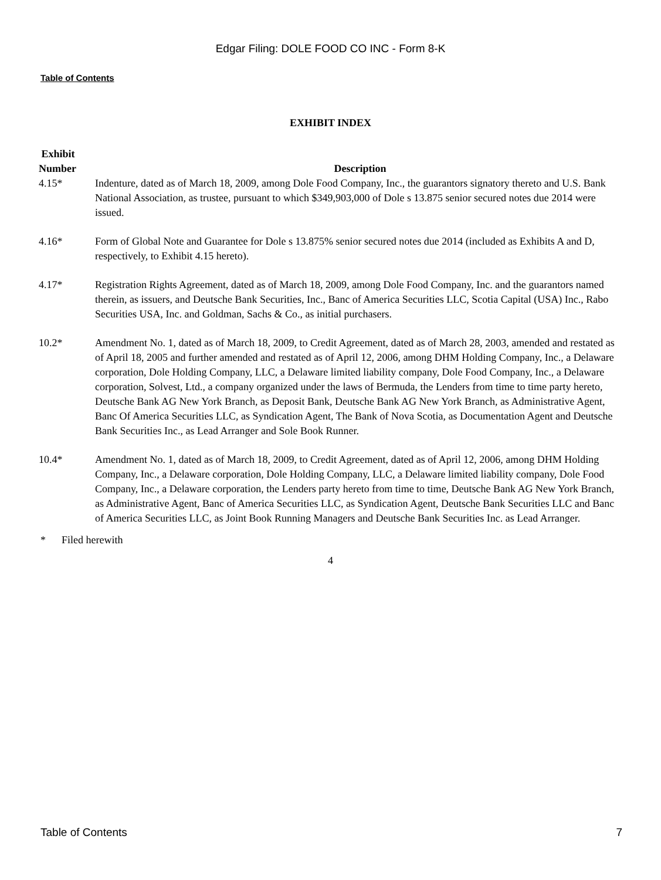Edgar Filing: DOLE FOOD CO INC - Form 8-K
Table of Contents
EXHIBIT INDEX
| Exhibit Number | Description |
| --- | --- |
| 4.15* | Indenture, dated as of March 18, 2009, among Dole Food Company, Inc., the guarantors signatory thereto and U.S. Bank National Association, as trustee, pursuant to which $349,903,000 of Dole s 13.875 senior secured notes due 2014 were issued. |
| 4.16* | Form of Global Note and Guarantee for Dole s 13.875% senior secured notes due 2014 (included as Exhibits A and D, respectively, to Exhibit 4.15 hereto). |
| 4.17* | Registration Rights Agreement, dated as of March 18, 2009, among Dole Food Company, Inc. and the guarantors named therein, as issuers, and Deutsche Bank Securities, Inc., Banc of America Securities LLC, Scotia Capital (USA) Inc., Rabo Securities USA, Inc. and Goldman, Sachs & Co., as initial purchasers. |
| 10.2* | Amendment No. 1, dated as of March 18, 2009, to Credit Agreement, dated as of March 28, 2003, amended and restated as of April 18, 2005 and further amended and restated as of April 12, 2006, among DHM Holding Company, Inc., a Delaware corporation, Dole Holding Company, LLC, a Delaware limited liability company, Dole Food Company, Inc., a Delaware corporation, Solvest, Ltd., a company organized under the laws of Bermuda, the Lenders from time to time party hereto, Deutsche Bank AG New York Branch, as Deposit Bank, Deutsche Bank AG New York Branch, as Administrative Agent, Banc Of America Securities LLC, as Syndication Agent, The Bank of Nova Scotia, as Documentation Agent and Deutsche Bank Securities Inc., as Lead Arranger and Sole Book Runner. |
| 10.4* | Amendment No. 1, dated as of March 18, 2009, to Credit Agreement, dated as of April 12, 2006, among DHM Holding Company, Inc., a Delaware corporation, Dole Holding Company, LLC, a Delaware limited liability company, Dole Food Company, Inc., a Delaware corporation, the Lenders party hereto from time to time, Deutsche Bank AG New York Branch, as Administrative Agent, Banc of America Securities LLC, as Syndication Agent, Deutsche Bank Securities LLC and Banc of America Securities LLC, as Joint Book Running Managers and Deutsche Bank Securities Inc. as Lead Arranger. |
* Filed herewith
4
Table of Contents 7